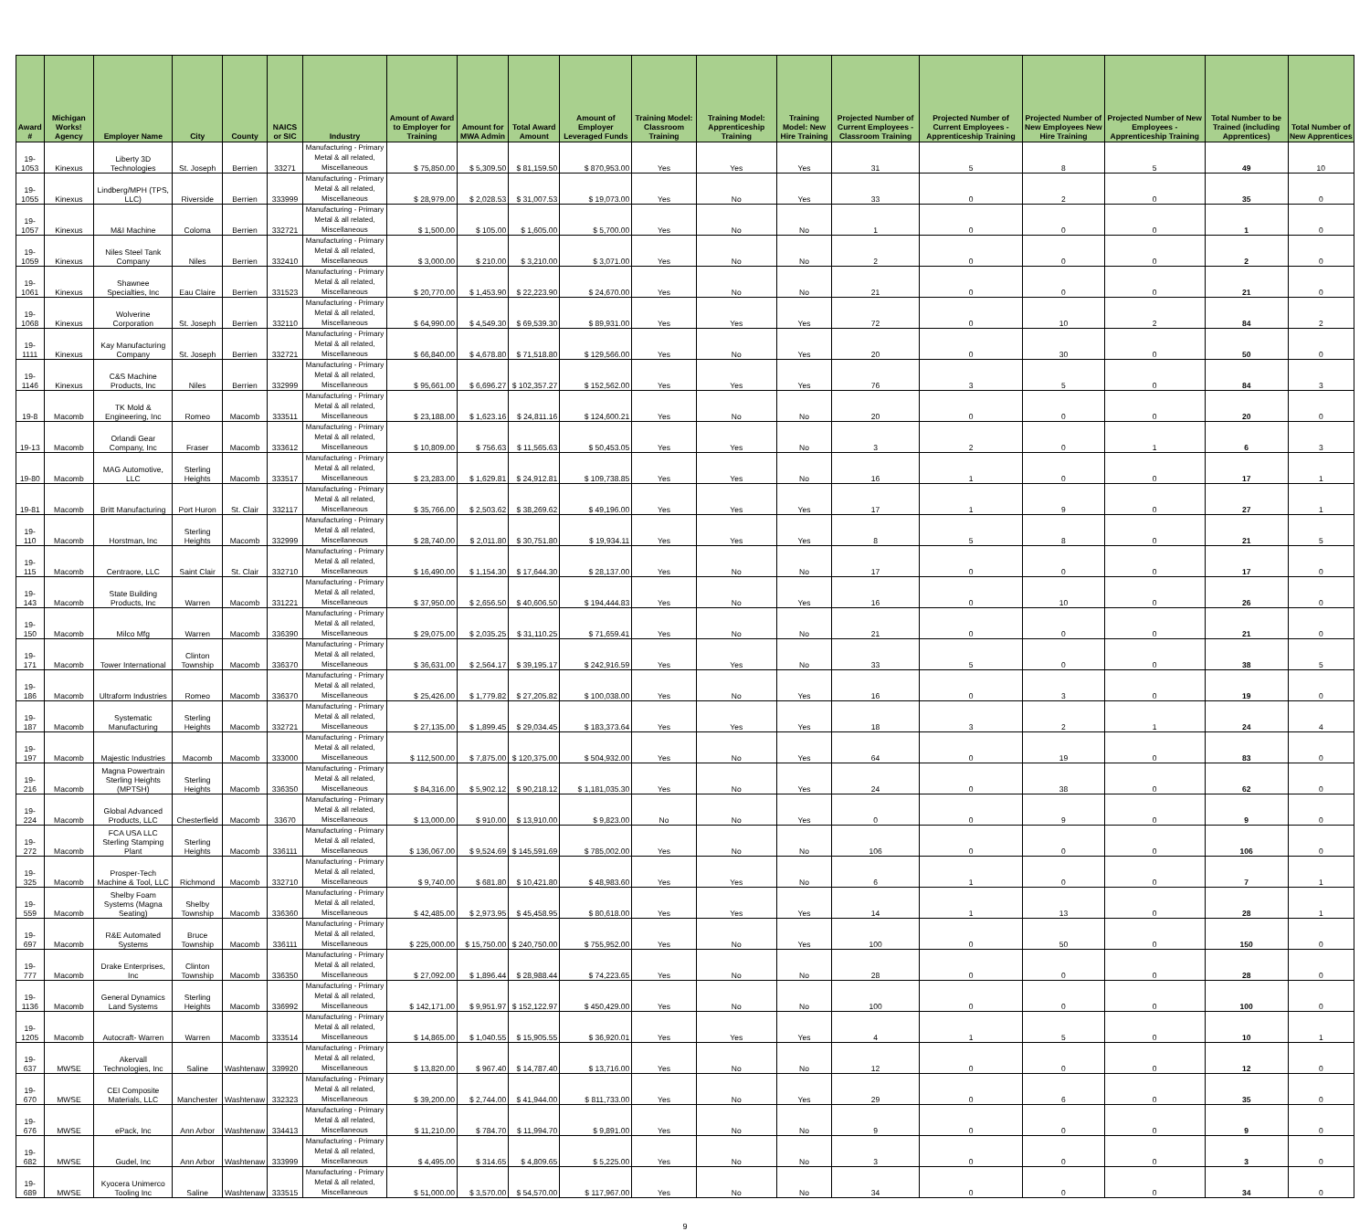| Award # | Michigan Works! Agency | Employer Name | City | County | NAICS or SIC | Industry | Amount of Award to Employer for Training | Amount for MWA Admin | Total Award Amount | Amount of Employer Leveraged Funds | Training Model: Classroom Training | Training Model: Apprenticeship Training | Training Model: New Hire Training | Projected Number of Current Employees - Classroom Training | Projected Number of Current Employees - Apprenticeship Training | Projected Number of New Employees New Hire Training | Projected Number of New Employees - Apprenticeship Training | Total Number to be Trained (including Apprentices) | Total Number of New Apprentices |
| --- | --- | --- | --- | --- | --- | --- | --- | --- | --- | --- | --- | --- | --- | --- | --- | --- | --- | --- | --- |
| 19-1053 | Kinexus | Liberty 3D Technologies | St. Joseph | Berrien | 33271 | Manufacturing - Primary Metal & all related, Miscellaneous | $ 75,850.00 | $ 5,309.50 | $ 81,159.50 | $ 870,953.00 | Yes | Yes | Yes | 31 | 5 | 8 | 5 | 49 | 10 |
| 19-1055 | Kinexus | Lindberg/MPH (TPS, LLC) | Riverside | Berrien | 333999 | Manufacturing - Primary Metal & all related, Miscellaneous | $ 28,979.00 | $ 2,028.53 | $ 31,007.53 | $ 19,073.00 | Yes | No | Yes | 33 | 0 | 2 | 0 | 35 | 0 |
| 19-1057 | Kinexus | M&I Machine | Coloma | Berrien | 332721 | Manufacturing - Primary Metal & all related, Miscellaneous | $ 1,500.00 | $ 105.00 | $ 1,605.00 | $ 5,700.00 | Yes | No | No | 1 | 0 | 0 | 0 | 1 | 0 |
| 19-1059 | Kinexus | Niles Steel Tank Company | Niles | Berrien | 332410 | Manufacturing - Primary Metal & all related, Miscellaneous | $ 3,000.00 | $ 210.00 | $ 3,210.00 | $ 3,071.00 | Yes | No | No | 2 | 0 | 0 | 0 | 2 | 0 |
| 19-1061 | Kinexus | Shawnee Specialties, Inc | Eau Claire | Berrien | 331523 | Manufacturing - Primary Metal & all related, Miscellaneous | $ 20,770.00 | $ 1,453.90 | $ 22,223.90 | $ 24,670.00 | Yes | No | No | 21 | 0 | 0 | 0 | 21 | 0 |
| 19-1068 | Kinexus | Wolverine Corporation | St. Joseph | Berrien | 332110 | Manufacturing - Primary Metal & all related, Miscellaneous | $ 64,990.00 | $ 4,549.30 | $ 69,539.30 | $ 89,931.00 | Yes | Yes | Yes | 72 | 0 | 10 | 2 | 84 | 2 |
| 19-1111 | Kinexus | Kay Manufacturing Company | St. Joseph | Berrien | 332721 | Manufacturing - Primary Metal & all related, Miscellaneous | $ 66,840.00 | $ 4,678.80 | $ 71,518.80 | $ 129,566.00 | Yes | No | Yes | 20 | 0 | 30 | 0 | 50 | 0 |
| 19-1146 | Kinexus | C&S Machine Products, Inc | Niles | Berrien | 332999 | Manufacturing - Primary Metal & all related, Miscellaneous | $ 95,661.00 | $ 6,696.27 | $ 102,357.27 | $ 152,562.00 | Yes | Yes | Yes | 76 | 3 | 5 | 0 | 84 | 3 |
| 19-8 | Macomb | TK Mold & Engineering, Inc | Romeo | Macomb | 333511 | Manufacturing - Primary Metal & all related, Miscellaneous | $ 23,188.00 | $ 1,623.16 | $ 24,811.16 | $ 124,600.21 | Yes | No | No | 20 | 0 | 0 | 0 | 20 | 0 |
| 19-13 | Macomb | Orlandi Gear Company, Inc | Fraser | Macomb | 333612 | Manufacturing - Primary Metal & all related, Miscellaneous | $ 10,809.00 | $ 756.63 | $ 11,565.63 | $ 50,453.05 | Yes | Yes | No | 3 | 2 | 0 | 1 | 6 | 3 |
| 19-80 | Macomb | MAG Automotive, LLC | Sterling Heights | Macomb | 333517 | Manufacturing - Primary Metal & all related, Miscellaneous | $ 23,283.00 | $ 1,629.81 | $ 24,912.81 | $ 109,738.85 | Yes | Yes | No | 16 | 1 | 0 | 0 | 17 | 1 |
| 19-81 | Macomb | Britt Manufacturing | Port Huron | St. Clair | 332117 | Manufacturing - Primary Metal & all related, Miscellaneous | $ 35,766.00 | $ 2,503.62 | $ 38,269.62 | $ 49,196.00 | Yes | Yes | Yes | 17 | 1 | 9 | 0 | 27 | 1 |
| 19-110 | Macomb | Horstman, Inc | Sterling Heights | Macomb | 332999 | Manufacturing - Primary Metal & all related, Miscellaneous | $ 28,740.00 | $ 2,011.80 | $ 30,751.80 | $ 19,934.11 | Yes | Yes | Yes | 8 | 5 | 8 | 0 | 21 | 5 |
| 19-115 | Macomb | Centraore, LLC | Saint Clair | St. Clair | 332710 | Manufacturing - Primary Metal & all related, Miscellaneous | $ 16,490.00 | $ 1,154.30 | $ 17,644.30 | $ 28,137.00 | Yes | No | No | 17 | 0 | 0 | 0 | 17 | 0 |
| 19-143 | Macomb | State Building Products, Inc | Warren | Macomb | 331221 | Manufacturing - Primary Metal & all related, Miscellaneous | $ 37,950.00 | $ 2,656.50 | $ 40,606.50 | $ 194,444.83 | Yes | No | Yes | 16 | 0 | 10 | 0 | 26 | 0 |
| 19-150 | Macomb | Milco Mfg | Warren | Macomb | 336390 | Manufacturing - Primary Metal & all related, Miscellaneous | $ 29,075.00 | $ 2,035.25 | $ 31,110.25 | $ 71,659.41 | Yes | No | No | 21 | 0 | 0 | 0 | 21 | 0 |
| 19-171 | Macomb | Tower International | Clinton Township | Macomb | 336370 | Manufacturing - Primary Metal & all related, Miscellaneous | $ 36,631.00 | $ 2,564.17 | $ 39,195.17 | $ 242,916.59 | Yes | Yes | No | 33 | 5 | 0 | 0 | 38 | 5 |
| 19-186 | Macomb | Ultraform Industries | Romeo | Macomb | 336370 | Manufacturing - Primary Metal & all related, Miscellaneous | $ 25,426.00 | $ 1,779.82 | $ 27,205.82 | $ 100,038.00 | Yes | No | Yes | 16 | 0 | 3 | 0 | 19 | 0 |
| 19-187 | Macomb | Systematic Manufacturing | Sterling Heights | Macomb | 332721 | Manufacturing - Primary Metal & all related, Miscellaneous | $ 27,135.00 | $ 1,899.45 | $ 29,034.45 | $ 183,373.64 | Yes | Yes | Yes | 18 | 3 | 2 | 1 | 24 | 4 |
| 19-197 | Macomb | Majestic Industries | Macomb | Macomb | 333000 | Manufacturing - Primary Metal & all related, Miscellaneous | $ 112,500.00 | $ 7,875.00 | $ 120,375.00 | $ 504,932.00 | Yes | No | Yes | 64 | 0 | 19 | 0 | 83 | 0 |
| 19-216 | Macomb | Magna Powertrain Sterling Heights (MPTSH) | Sterling Heights | Macomb | 336350 | Manufacturing - Primary Metal & all related, Miscellaneous | $ 84,316.00 | $ 5,902.12 | $ 90,218.12 | $ 1,181,035.30 | Yes | No | Yes | 24 | 0 | 38 | 0 | 62 | 0 |
| 19-224 | Macomb | Global Advanced Products, LLC | Chesterfield | Macomb | 33670 | Manufacturing - Primary Metal & all related, Miscellaneous | $ 13,000.00 | $ 910.00 | $ 13,910.00 | $ 9,823.00 | No | No | Yes | 0 | 0 | 9 | 0 | 9 | 0 |
| 19-272 | Macomb | FCA USA LLC Sterling Stamping Plant | Sterling Heights | Macomb | 336111 | Manufacturing - Primary Metal & all related, Miscellaneous | $ 136,067.00 | $ 9,524.69 | $ 145,591.69 | $ 785,002.00 | Yes | No | No | 106 | 0 | 0 | 0 | 106 | 0 |
| 19-325 | Macomb | Prosper-Tech Machine & Tool, LLC | Richmond | Macomb | 332710 | Manufacturing - Primary Metal & all related, Miscellaneous | $ 9,740.00 | $ 681.80 | $ 10,421.80 | $ 48,983.60 | Yes | Yes | No | 6 | 1 | 0 | 0 | 7 | 1 |
| 19-559 | Macomb | Shelby Foam Systems (Magna Seating) | Shelby Township | Macomb | 336360 | Manufacturing - Primary Metal & all related, Miscellaneous | $ 42,485.00 | $ 2,973.95 | $ 45,458.95 | $ 80,618.00 | Yes | Yes | Yes | 14 | 1 | 13 | 0 | 28 | 1 |
| 19-697 | Macomb | R&E Automated Systems | Bruce Township | Macomb | 336111 | Manufacturing - Primary Metal & all related, Miscellaneous | $ 225,000.00 | $ 15,750.00 | $ 240,750.00 | $ 755,952.00 | Yes | No | Yes | 100 | 0 | 50 | 0 | 150 | 0 |
| 19-777 | Macomb | Drake Enterprises, Inc | Clinton Township | Macomb | 336350 | Manufacturing - Primary Metal & all related, Miscellaneous | $ 27,092.00 | $ 1,896.44 | $ 28,988.44 | $ 74,223.65 | Yes | No | No | 28 | 0 | 0 | 0 | 28 | 0 |
| 19-1136 | Macomb | General Dynamics Land Systems | Sterling Heights | Macomb | 336992 | Manufacturing - Primary Metal & all related, Miscellaneous | $ 142,171.00 | $ 9,951.97 | $ 152,122.97 | $ 450,429.00 | Yes | No | No | 100 | 0 | 0 | 0 | 100 | 0 |
| 19-1205 | Macomb | Autocraft- Warren | Warren | Macomb | 333514 | Manufacturing - Primary Metal & all related, Miscellaneous | $ 14,865.00 | $ 1,040.55 | $ 15,905.55 | $ 36,920.01 | Yes | Yes | Yes | 4 | 1 | 5 | 0 | 10 | 1 |
| 19-637 | MWSE | Akervall Technologies, Inc | Saline | Washtenaw | 339920 | Manufacturing - Primary Metal & all related, Miscellaneous | $ 13,820.00 | $ 967.40 | $ 14,787.40 | $ 13,716.00 | Yes | No | No | 12 | 0 | 0 | 0 | 12 | 0 |
| 19-670 | MWSE | CEI Composite Materials, LLC | Manchester | Washtenaw | 332323 | Manufacturing - Primary Metal & all related, Miscellaneous | $ 39,200.00 | $ 2,744.00 | $ 41,944.00 | $ 811,733.00 | Yes | No | Yes | 29 | 0 | 6 | 0 | 35 | 0 |
| 19-676 | MWSE | ePack, Inc | Ann Arbor | Washtenaw | 334413 | Manufacturing - Primary Metal & all related, Miscellaneous | $ 11,210.00 | $ 784.70 | $ 11,994.70 | $ 9,891.00 | Yes | No | No | 9 | 0 | 0 | 0 | 9 | 0 |
| 19-682 | MWSE | Gudel, Inc | Ann Arbor | Washtenaw | 333999 | Manufacturing - Primary Metal & all related, Miscellaneous | $ 4,495.00 | $ 314.65 | $ 4,809.65 | $ 5,225.00 | Yes | No | No | 3 | 0 | 0 | 0 | 3 | 0 |
| 19-689 | MWSE | Kyocera Unimerco Tooling Inc | Saline | Washtenaw | 333515 | Manufacturing - Primary Metal & all related, Miscellaneous | $ 51,000.00 | $ 3,570.00 | $ 54,570.00 | $ 117,967.00 | Yes | No | No | 34 | 0 | 0 | 0 | 34 | 0 |
9